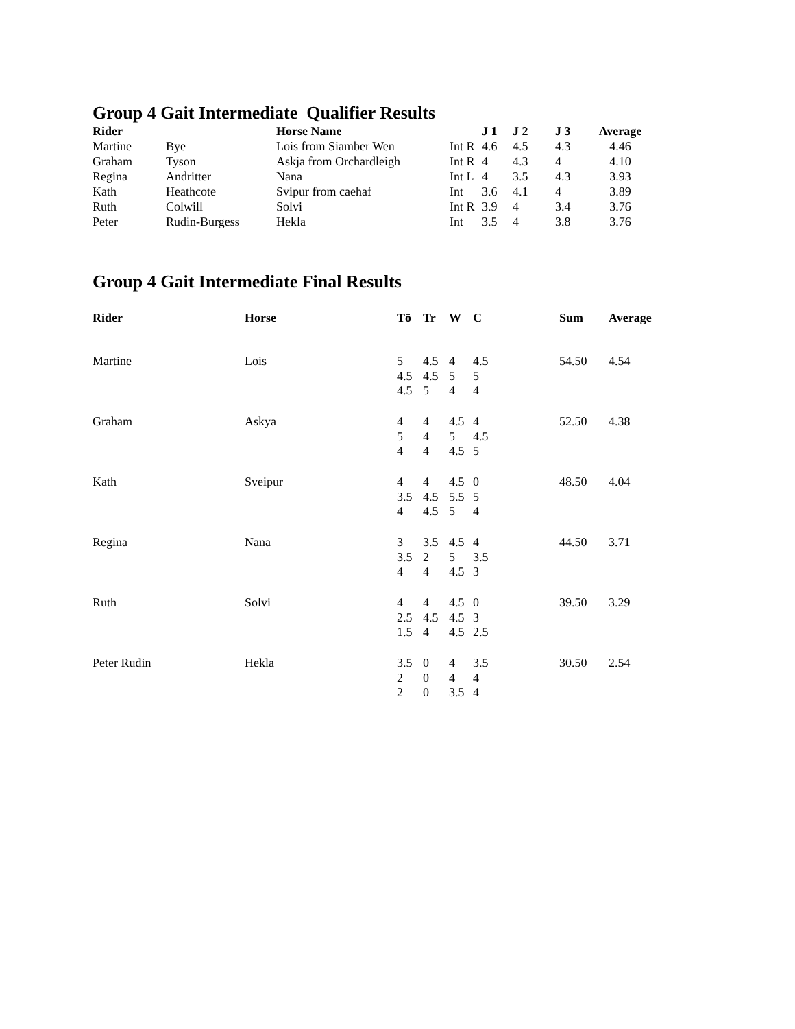Group 4 Gait Intermediate Qualifier Results
| Rider | | Horse Name | | J 1 | J 2 | J 3 | Average |
| --- | --- | --- | --- | --- | --- | --- | --- |
| Martine | Bye | Lois from Siamber Wen | Int R | 4.6 | 4.5 | 4.3 | 4.46 |
| Graham | Tyson | Askja from Orchardleigh | Int R | 4 | 4.3 | 4 | 4.10 |
| Regina | Andritter | Nana | Int L | 4 | 3.5 | 4.3 | 3.93 |
| Kath | Heathcote | Svipur from caehaf | Int | 3.6 | 4.1 | 4 | 3.89 |
| Ruth | Colwill | Solvi | Int R | 3.9 | 4 | 3.4 | 3.76 |
| Peter | Rudin-Burgess | Hekla | Int | 3.5 | 4 | 3.8 | 3.76 |
Group 4 Gait Intermediate Final Results
| Rider | Horse | Tö | Tr | W | C | Sum | Average |
| --- | --- | --- | --- | --- | --- | --- | --- |
| Martine | Lois | 5 4.5 4.5 | 4.5 4.5 5 | 4 5 4 | 4.5 5 4 | 54.50 | 4.54 |
| Graham | Askya | 4 5 4 | 4 4 4 | 4.5 5 4.5 | 4 4.5 5 | 52.50 | 4.38 |
| Kath | Sveipur | 4 3.5 4 | 4 4.5 4.5 | 4.5 5.5 5 | 0 5 4 | 48.50 | 4.04 |
| Regina | Nana | 3 3.5 4 | 3.5 2 4 | 4.5 5 4.5 | 4 3.5 3 | 44.50 | 3.71 |
| Ruth | Solvi | 4 2.5 1.5 | 4 4.5 4 | 4.5 4.5 4.5 | 0 3 2.5 | 39.50 | 3.29 |
| Peter Rudin | Hekla | 3.5 2 2 | 0 0 0 | 4 4 3.5 | 3.5 4 4 | 30.50 | 2.54 |